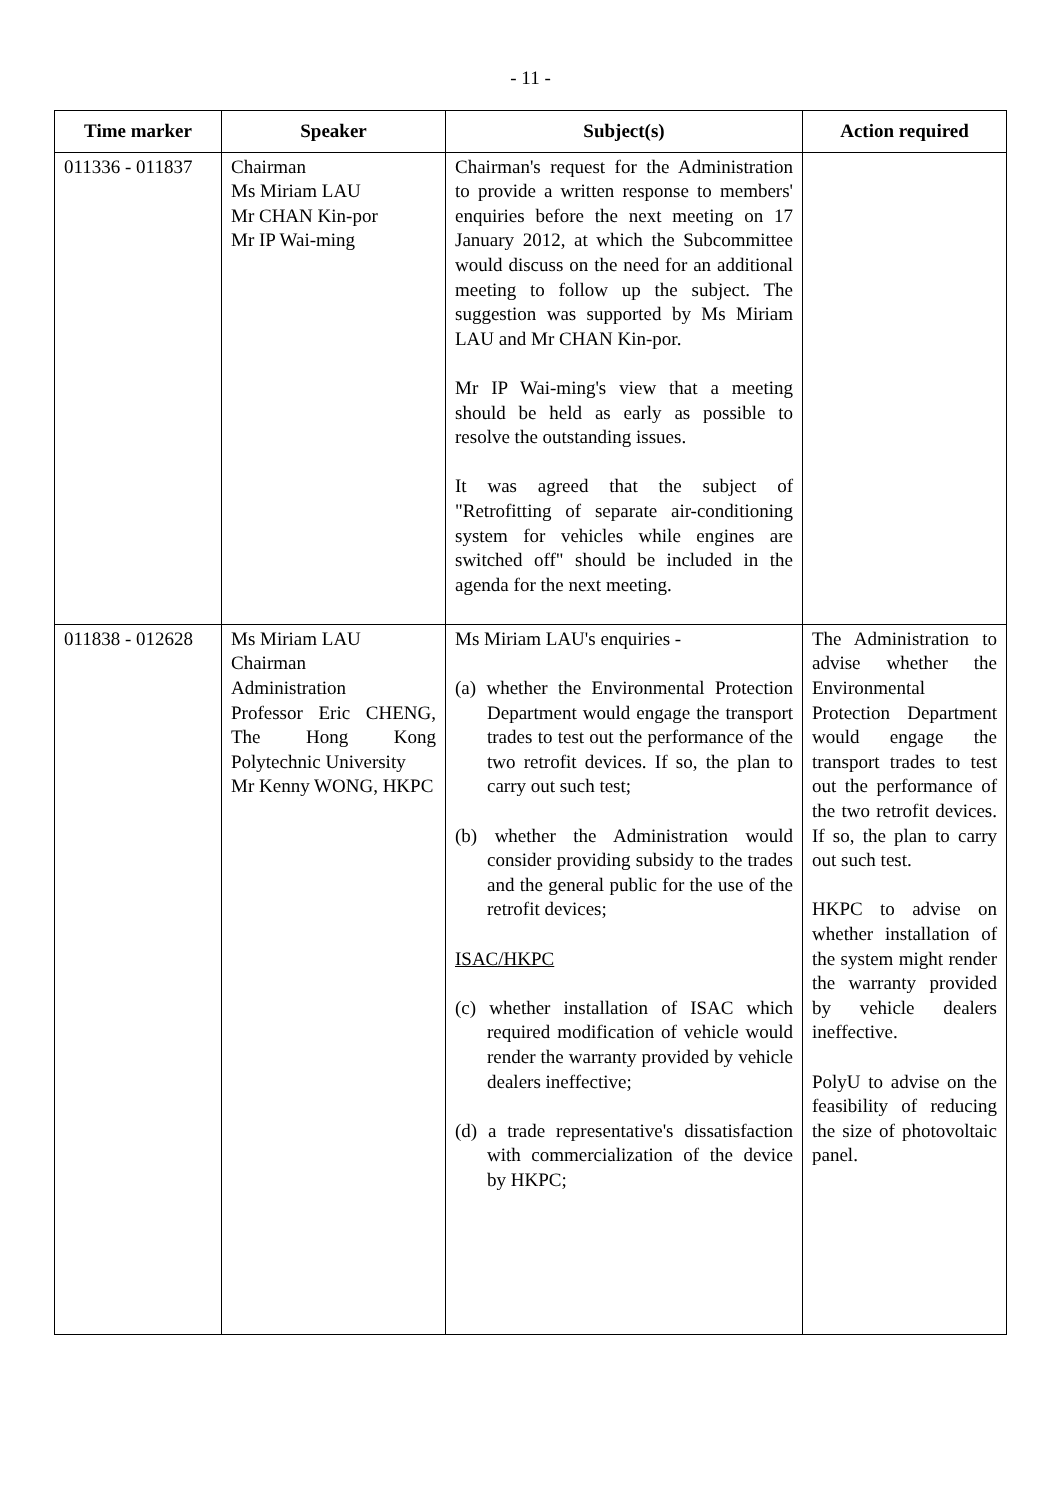- 11 -
| Time marker | Speaker | Subject(s) | Action required |
| --- | --- | --- | --- |
| 011336 - 011837 | Chairman Ms Miriam LAU Mr CHAN Kin-por Mr IP Wai-ming | Chairman's request for the Administration to provide a written response to members' enquiries before the next meeting on 17 January 2012, at which the Subcommittee would discuss on the need for an additional meeting to follow up the subject. The suggestion was supported by Ms Miriam LAU and Mr CHAN Kin-por. Mr IP Wai-ming's view that a meeting should be held as early as possible to resolve the outstanding issues. It was agreed that the subject of "Retrofitting of separate air-conditioning system for vehicles while engines are switched off" should be included in the agenda for the next meeting. | |
| 011838 - 012628 | Ms Miriam LAU Chairman Administration Professor Eric CHENG, The Hong Kong Polytechnic University Mr Kenny WONG, HKPC | Ms Miriam LAU's enquiries - (a) whether the Environmental Protection Department would engage the transport trades to test out the performance of the two retrofit devices. If so, the plan to carry out such test; (b) whether the Administration would consider providing subsidy to the trades and the general public for the use of the retrofit devices; ISAC/HKPC (c) whether installation of ISAC which required modification of vehicle would render the warranty provided by vehicle dealers ineffective; (d) a trade representative's dissatisfaction with commercialization of the device by HKPC; | The Administration to advise whether the Environmental Protection Department would engage the transport trades to test out the performance of the two retrofit devices. If so, the plan to carry out such test. HKPC to advise on whether installation of the system might render the warranty provided by vehicle dealers ineffective. PolyU to advise on the feasibility of reducing the size of photovoltaic panel. |